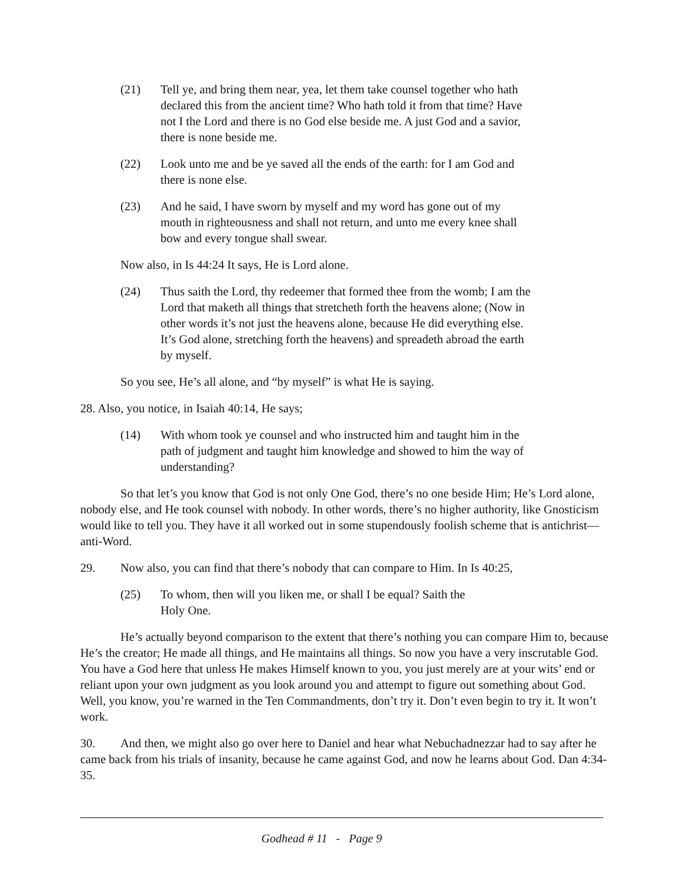(21) Tell ye, and bring them near, yea, let them take counsel together who hath declared this from the ancient time? Who hath told it from that time? Have not I the Lord and there is no God else beside me. A just God and a savior, there is none beside me.
(22) Look unto me and be ye saved all the ends of the earth: for I am God and there is none else.
(23) And he said, I have sworn by myself and my word has gone out of my mouth in righteousness and shall not return, and unto me every knee shall bow and every tongue shall swear.
Now also, in Is 44:24 It says, He is Lord alone.
(24) Thus saith the Lord, thy redeemer that formed thee from the womb; I am the Lord that maketh all things that stretcheth forth the heavens alone; (Now in other words it’s not just the heavens alone, because He did everything else. It’s God alone, stretching forth the heavens) and spreadeth abroad the earth by myself.
So you see, He’s all alone, and “by myself” is what He is saying.
28. Also, you notice, in Isaiah 40:14, He says;
(14) With whom took ye counsel and who instructed him and taught him in the path of judgment and taught him knowledge and showed to him the way of understanding?
So that let’s you know that God is not only One God, there’s no one beside Him; He’s Lord alone, nobody else, and He took counsel with nobody. In other words, there’s no higher authority, like Gnosticism would like to tell you. They have it all worked out in some stupendously foolish scheme that is antichrist—anti-Word.
29. Now also, you can find that there’s nobody that can compare to Him. In Is 40:25,
(25) To whom, then will you liken me, or shall I be equal? Saith the
Holy One.
He’s actually beyond comparison to the extent that there’s nothing you can compare Him to, because He’s the creator; He made all things, and He maintains all things. So now you have a very inscrutable God. You have a God here that unless He makes Himself known to you, you just merely are at your wits’ end or reliant upon your own judgment as you look around you and attempt to figure out something about God. Well, you know, you’re warned in the Ten Commandments, don’t try it. Don’t even begin to try it. It won’t work.
30. And then, we might also go over here to Daniel and hear what Nebuchadnezzar had to say after he came back from his trials of insanity, because he came against God, and now he learns about God. Dan 4:34-35.
Godhead # 11 - Page 9